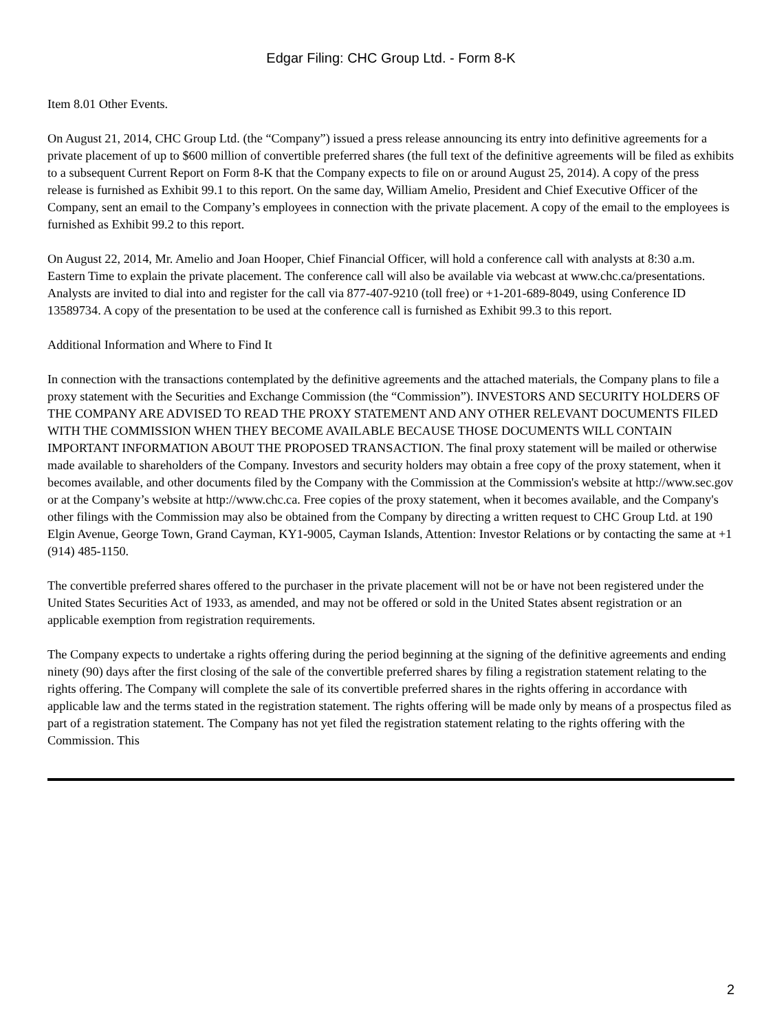Edgar Filing: CHC Group Ltd. - Form 8-K
Item 8.01 Other Events.
On August 21, 2014, CHC Group Ltd. (the “Company”) issued a press release announcing its entry into definitive agreements for a private placement of up to $600 million of convertible preferred shares (the full text of the definitive agreements will be filed as exhibits to a subsequent Current Report on Form 8-K that the Company expects to file on or around August 25, 2014). A copy of the press release is furnished as Exhibit 99.1 to this report. On the same day, William Amelio, President and Chief Executive Officer of the Company, sent an email to the Company’s employees in connection with the private placement. A copy of the email to the employees is furnished as Exhibit 99.2 to this report.
On August 22, 2014, Mr. Amelio and Joan Hooper, Chief Financial Officer, will hold a conference call with analysts at 8:30 a.m. Eastern Time to explain the private placement. The conference call will also be available via webcast at www.chc.ca/presentations. Analysts are invited to dial into and register for the call via 877-407-9210 (toll free) or +1-201-689-8049, using Conference ID 13589734. A copy of the presentation to be used at the conference call is furnished as Exhibit 99.3 to this report.
Additional Information and Where to Find It
In connection with the transactions contemplated by the definitive agreements and the attached materials, the Company plans to file a proxy statement with the Securities and Exchange Commission (the “Commission”). INVESTORS AND SECURITY HOLDERS OF THE COMPANY ARE ADVISED TO READ THE PROXY STATEMENT AND ANY OTHER RELEVANT DOCUMENTS FILED WITH THE COMMISSION WHEN THEY BECOME AVAILABLE BECAUSE THOSE DOCUMENTS WILL CONTAIN IMPORTANT INFORMATION ABOUT THE PROPOSED TRANSACTION. The final proxy statement will be mailed or otherwise made available to shareholders of the Company. Investors and security holders may obtain a free copy of the proxy statement, when it becomes available, and other documents filed by the Company with the Commission at the Commission's website at http://www.sec.gov or at the Company’s website at http://www.chc.ca. Free copies of the proxy statement, when it becomes available, and the Company's other filings with the Commission may also be obtained from the Company by directing a written request to CHC Group Ltd. at 190 Elgin Avenue, George Town, Grand Cayman, KY1-9005, Cayman Islands, Attention: Investor Relations or by contacting the same at +1 (914) 485-1150.
The convertible preferred shares offered to the purchaser in the private placement will not be or have not been registered under the United States Securities Act of 1933, as amended, and may not be offered or sold in the United States absent registration or an applicable exemption from registration requirements.
The Company expects to undertake a rights offering during the period beginning at the signing of the definitive agreements and ending ninety (90) days after the first closing of the sale of the convertible preferred shares by filing a registration statement relating to the rights offering. The Company will complete the sale of its convertible preferred shares in the rights offering in accordance with applicable law and the terms stated in the registration statement. The rights offering will be made only by means of a prospectus filed as part of a registration statement. The Company has not yet filed the registration statement relating to the rights offering with the Commission. This
2